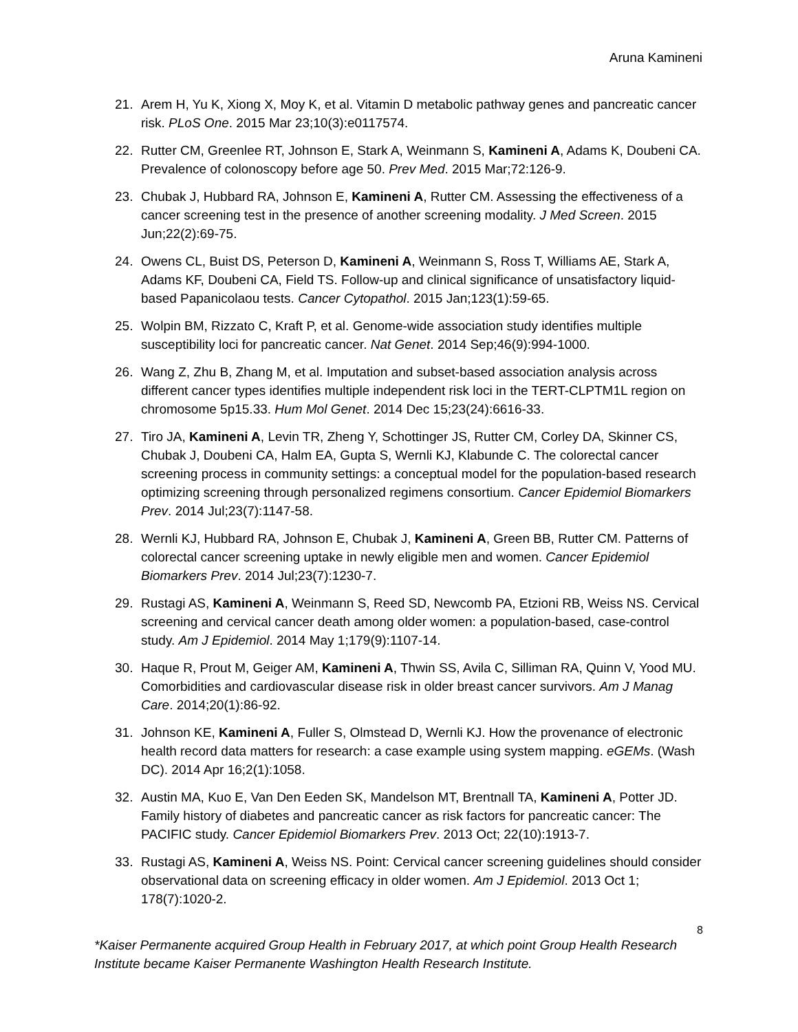Aruna Kamineni
21. Arem H, Yu K, Xiong X, Moy K, et al. Vitamin D metabolic pathway genes and pancreatic cancer risk. PLoS One. 2015 Mar 23;10(3):e0117574.
22. Rutter CM, Greenlee RT, Johnson E, Stark A, Weinmann S, Kamineni A, Adams K, Doubeni CA. Prevalence of colonoscopy before age 50. Prev Med. 2015 Mar;72:126-9.
23. Chubak J, Hubbard RA, Johnson E, Kamineni A, Rutter CM. Assessing the effectiveness of a cancer screening test in the presence of another screening modality. J Med Screen. 2015 Jun;22(2):69-75.
24. Owens CL, Buist DS, Peterson D, Kamineni A, Weinmann S, Ross T, Williams AE, Stark A, Adams KF, Doubeni CA, Field TS. Follow-up and clinical significance of unsatisfactory liquid-based Papanicolaou tests. Cancer Cytopathol. 2015 Jan;123(1):59-65.
25. Wolpin BM, Rizzato C, Kraft P, et al. Genome-wide association study identifies multiple susceptibility loci for pancreatic cancer. Nat Genet. 2014 Sep;46(9):994-1000.
26. Wang Z, Zhu B, Zhang M, et al. Imputation and subset-based association analysis across different cancer types identifies multiple independent risk loci in the TERT-CLPTM1L region on chromosome 5p15.33. Hum Mol Genet. 2014 Dec 15;23(24):6616-33.
27. Tiro JA, Kamineni A, Levin TR, Zheng Y, Schottinger JS, Rutter CM, Corley DA, Skinner CS, Chubak J, Doubeni CA, Halm EA, Gupta S, Wernli KJ, Klabunde C. The colorectal cancer screening process in community settings: a conceptual model for the population-based research optimizing screening through personalized regimens consortium. Cancer Epidemiol Biomarkers Prev. 2014 Jul;23(7):1147-58.
28. Wernli KJ, Hubbard RA, Johnson E, Chubak J, Kamineni A, Green BB, Rutter CM. Patterns of colorectal cancer screening uptake in newly eligible men and women. Cancer Epidemiol Biomarkers Prev. 2014 Jul;23(7):1230-7.
29. Rustagi AS, Kamineni A, Weinmann S, Reed SD, Newcomb PA, Etzioni RB, Weiss NS. Cervical screening and cervical cancer death among older women: a population-based, case-control study. Am J Epidemiol. 2014 May 1;179(9):1107-14.
30. Haque R, Prout M, Geiger AM, Kamineni A, Thwin SS, Avila C, Silliman RA, Quinn V, Yood MU. Comorbidities and cardiovascular disease risk in older breast cancer survivors. Am J Manag Care. 2014;20(1):86-92.
31. Johnson KE, Kamineni A, Fuller S, Olmstead D, Wernli KJ. How the provenance of electronic health record data matters for research: a case example using system mapping. eGEMs. (Wash DC). 2014 Apr 16;2(1):1058.
32. Austin MA, Kuo E, Van Den Eeden SK, Mandelson MT, Brentnall TA, Kamineni A, Potter JD. Family history of diabetes and pancreatic cancer as risk factors for pancreatic cancer: The PACIFIC study. Cancer Epidemiol Biomarkers Prev. 2013 Oct; 22(10):1913-7.
33. Rustagi AS, Kamineni A, Weiss NS. Point: Cervical cancer screening guidelines should consider observational data on screening efficacy in older women. Am J Epidemiol. 2013 Oct 1; 178(7):1020-2.
8
*Kaiser Permanente acquired Group Health in February 2017, at which point Group Health Research Institute became Kaiser Permanente Washington Health Research Institute.